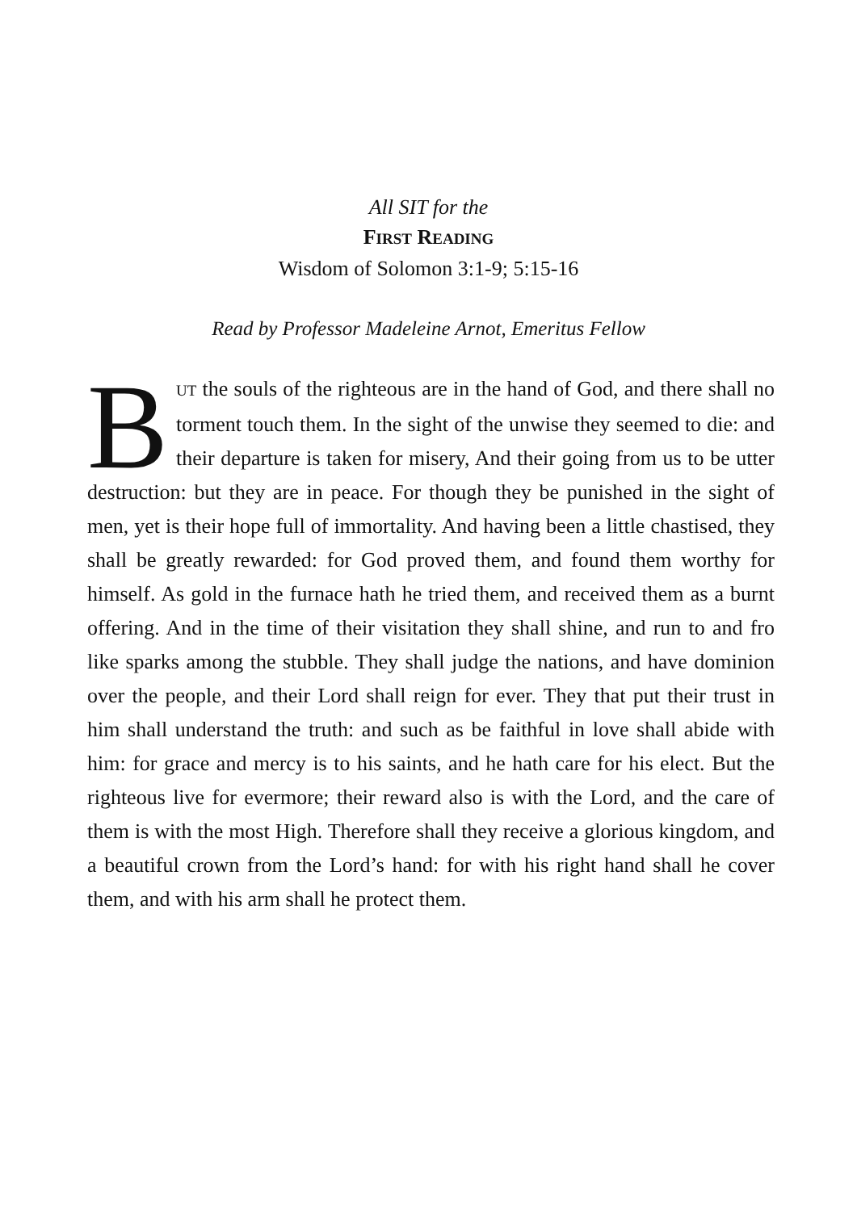All SIT for the
FIRST READING
Wisdom of Solomon 3:1-9; 5:15-16
Read by Professor Madeleine Arnot, Emeritus Fellow
BUT the souls of the righteous are in the hand of God, and there shall no torment touch them. In the sight of the unwise they seemed to die: and their departure is taken for misery, And their going from us to be utter destruction: but they are in peace. For though they be punished in the sight of men, yet is their hope full of immortality. And having been a little chastised, they shall be greatly rewarded: for God proved them, and found them worthy for himself. As gold in the furnace hath he tried them, and received them as a burnt offering. And in the time of their visitation they shall shine, and run to and fro like sparks among the stubble. They shall judge the nations, and have dominion over the people, and their Lord shall reign for ever. They that put their trust in him shall understand the truth: and such as be faithful in love shall abide with him: for grace and mercy is to his saints, and he hath care for his elect. But the righteous live for evermore; their reward also is with the Lord, and the care of them is with the most High. Therefore shall they receive a glorious kingdom, and a beautiful crown from the Lord’s hand: for with his right hand shall he cover them, and with his arm shall he protect them.